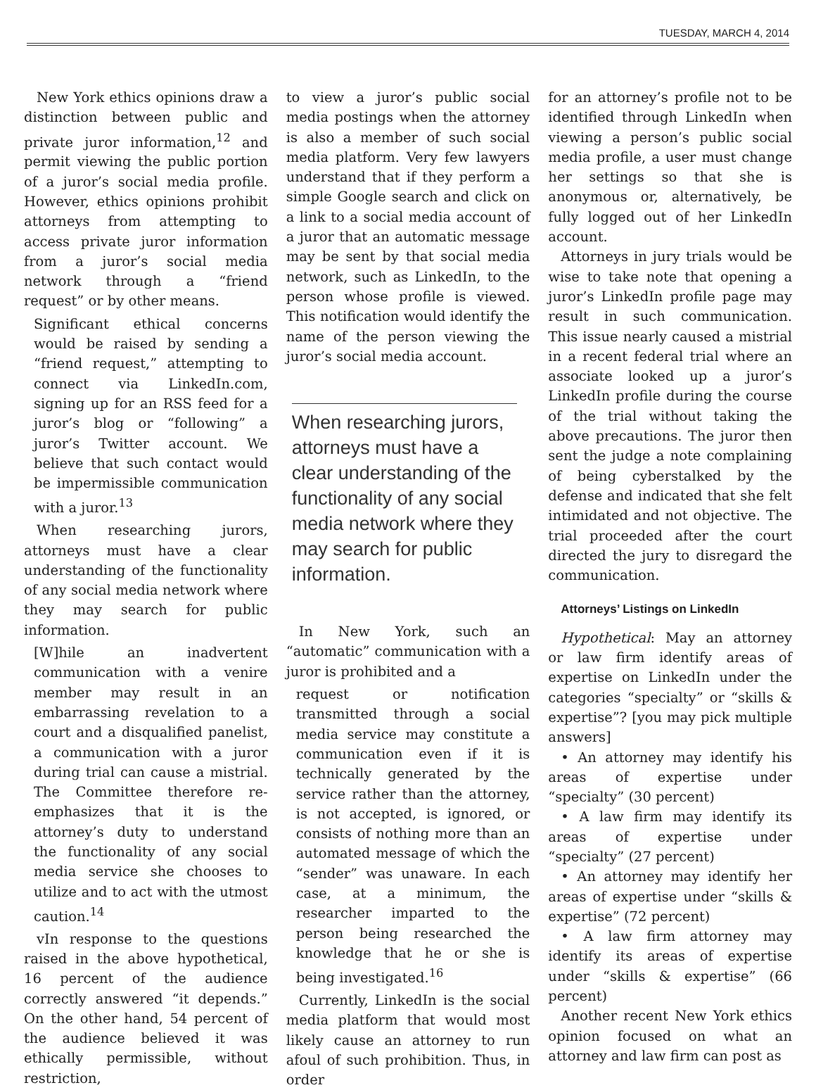TUESDAY, MARCH 4, 2014
New York ethics opinions draw a distinction between public and private juror information,<sup>12</sup> and permit viewing the public portion of a juror’s social media profile. However, ethics opinions prohibit attorneys from attempting to access private juror information from a juror’s social media network through a “friend request” or by other means.
Significant ethical concerns would be raised by sending a “friend request,” attempting to connect via LinkedIn.com, signing up for an RSS feed for a juror’s blog or “following” a juror’s Twitter account. We believe that such contact would be impermissible communication with a juror.<sup>13</sup>
When researching jurors, attorneys must have a clear understanding of the functionality of any social media network where they may search for public information.
[W]hile an inadvertent communication with a venire member may result in an embarrassing revelation to a court and a disqualified panelist, a communication with a juror during trial can cause a mistrial. The Committee therefore re-emphasizes that it is the attorney’s duty to understand the functionality of any social media service she chooses to utilize and to act with the utmost caution.<sup>14</sup>
vIn response to the questions raised in the above hypothetical, 16 percent of the audience correctly answered “it depends.” On the other hand, 54 percent of the audience believed it was ethically permissible, without restriction,
to view a juror’s public social media postings when the attorney is also a member of such social media platform. Very few lawyers understand that if they perform a simple Google search and click on a link to a social media account of a juror that an automatic message may be sent by that social media network, such as LinkedIn, to the person whose profile is viewed. This notification would identify the name of the person viewing the juror’s social media account.
When researching jurors, attorneys must have a clear understanding of the functionality of any social media network where they may search for public information.
In New York, such an “automatic” communication with a juror is prohibited and a
request or notification transmitted through a social media service may constitute a communication even if it is technically generated by the service rather than the attorney, is not accepted, is ignored, or consists of nothing more than an automated message of which the “sender” was unaware. In each case, at a minimum, the researcher imparted to the person being researched the knowledge that he or she is being investigated.<sup>16</sup>
Currently, LinkedIn is the social media platform that would most likely cause an attorney to run afoul of such prohibition. Thus, in order
for an attorney’s profile not to be identified through LinkedIn when viewing a person’s public social media profile, a user must change her settings so that she is anonymous or, alternatively, be fully logged out of her LinkedIn account.
Attorneys in jury trials would be wise to take note that opening a juror’s LinkedIn profile page may result in such communication. This issue nearly caused a mistrial in a recent federal trial where an associate looked up a juror’s LinkedIn profile during the course of the trial without taking the above precautions. The juror then sent the judge a note complaining of being cyberstalked by the defense and indicated that she felt intimidated and not objective. The trial proceeded after the court directed the jury to disregard the communication.
Attorneys’ Listings on LinkedIn
Hypothetical: May an attorney or law firm identify areas of expertise on LinkedIn under the categories “specialty” or “skills & expertise”? [you may pick multiple answers]
• An attorney may identify his areas of expertise under “specialty” (30 percent)
• A law firm may identify its areas of expertise under “specialty” (27 percent)
• An attorney may identify her areas of expertise under “skills & expertise” (72 percent)
• A law firm attorney may identify its areas of expertise under “skills & expertise” (66 percent)
Another recent New York ethics opinion focused on what an attorney and law firm can post as